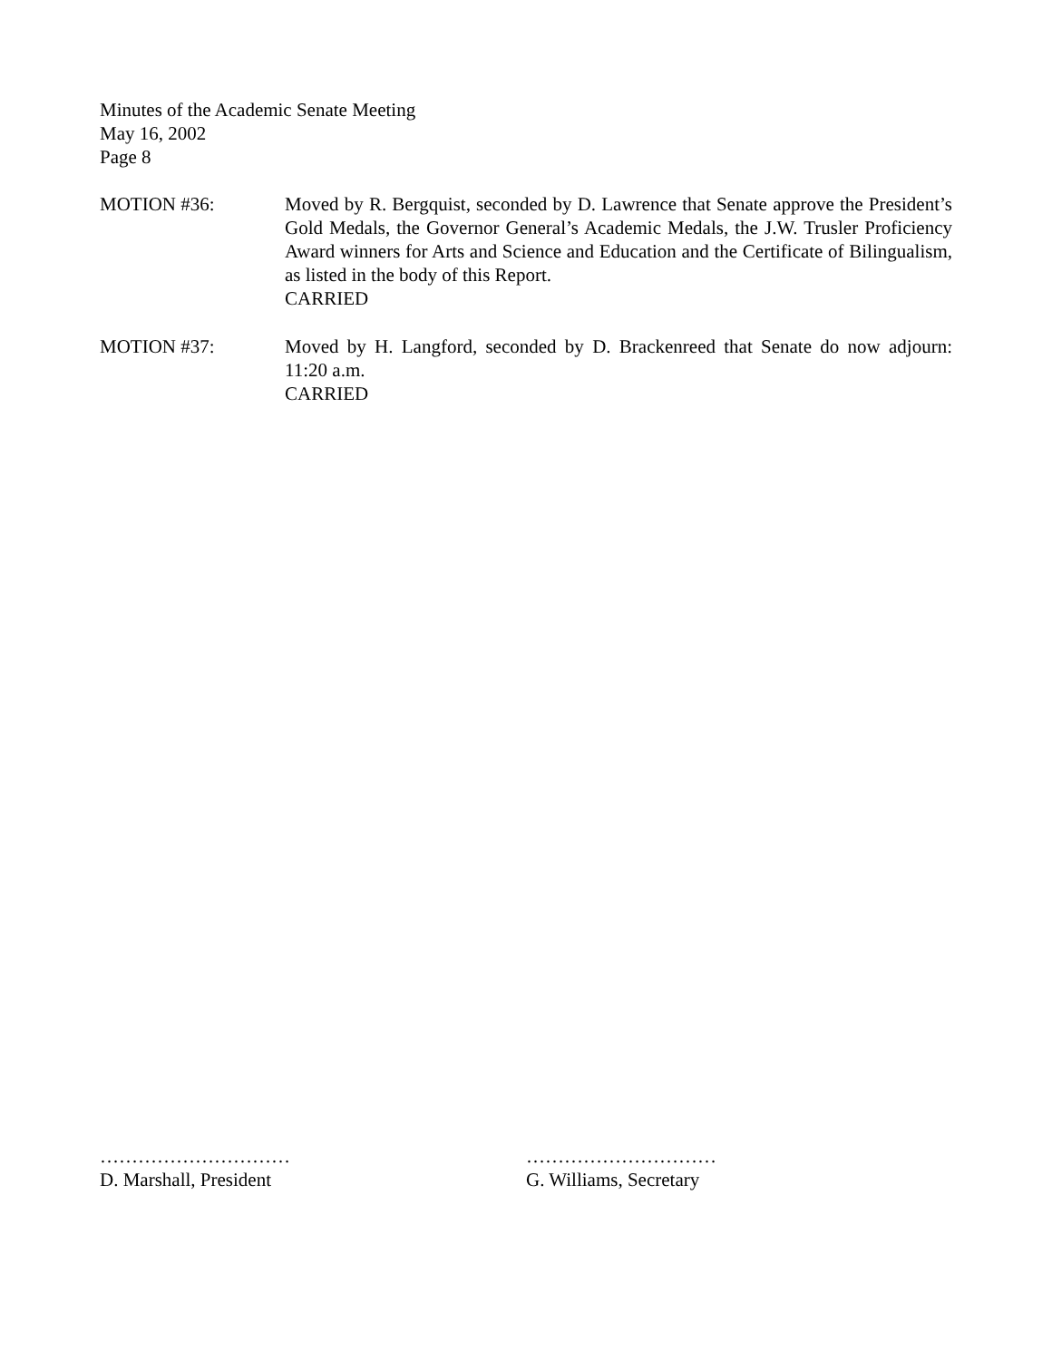Minutes of the Academic Senate Meeting
May 16, 2002
Page 8
MOTION #36: Moved by R. Bergquist, seconded by D. Lawrence that Senate approve the President’s Gold Medals, the Governor General’s Academic Medals, the J.W. Trusler Proficiency Award winners for Arts and Science and Education and the Certificate of Bilingualism, as listed in the body of this Report.
CARRIED
MOTION #37: Moved by H. Langford, seconded by D. Brackenreed that Senate do now adjourn: 11:20 a.m.
CARRIED
…………………………
D. Marshall, President
…………………………
G. Williams, Secretary